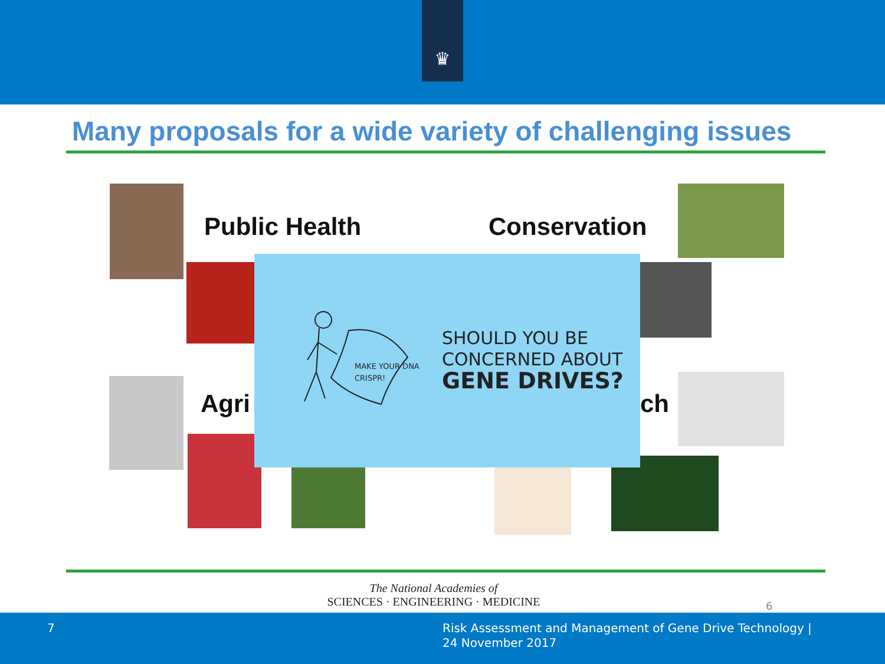♛
Many proposals for a wide variety of challenging issues
Public Health Conservation
Agri ch
MAKE YOUR DNA
CRISPR!
SHOULD YOU BE
CONCERNED ABOUT
GENE DRIVES?
The National Academies of
SCIENCES · ENGINEERING · MEDICINE
6
7
Risk Assessment and Management of Gene Drive Technology |
24 November 2017